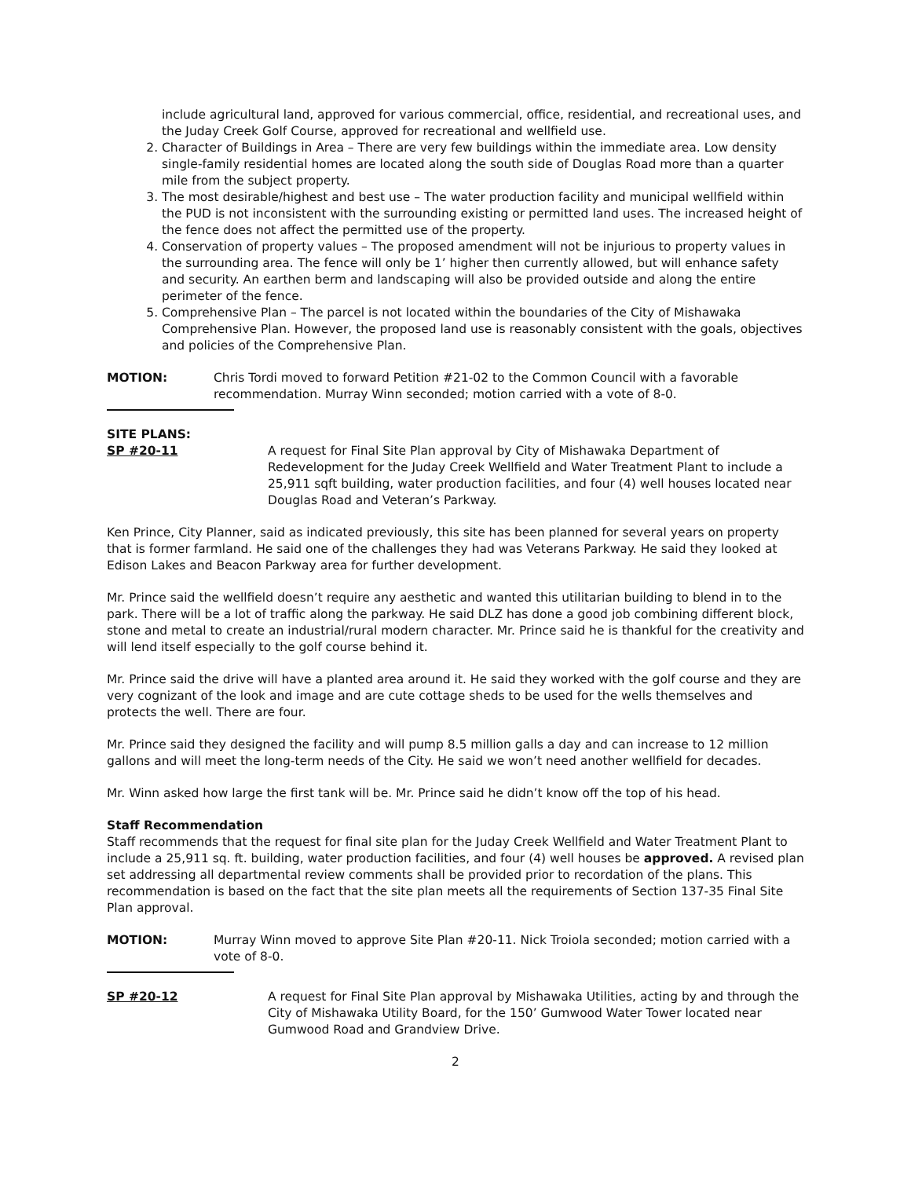include agricultural land, approved for various commercial, office, residential, and recreational uses, and the Juday Creek Golf Course, approved for recreational and wellfield use.
2. Character of Buildings in Area – There are very few buildings within the immediate area. Low density single-family residential homes are located along the south side of Douglas Road more than a quarter mile from the subject property.
3. The most desirable/highest and best use – The water production facility and municipal wellfield within the PUD is not inconsistent with the surrounding existing or permitted land uses. The increased height of the fence does not affect the permitted use of the property.
4. Conservation of property values – The proposed amendment will not be injurious to property values in the surrounding area. The fence will only be 1’ higher then currently allowed, but will enhance safety and security. An earthen berm and landscaping will also be provided outside and along the entire perimeter of the fence.
5. Comprehensive Plan – The parcel is not located within the boundaries of the City of Mishawaka Comprehensive Plan. However, the proposed land use is reasonably consistent with the goals, objectives and policies of the Comprehensive Plan.
MOTION: Chris Tordi moved to forward Petition #21-02 to the Common Council with a favorable recommendation. Murray Winn seconded; motion carried with a vote of 8-0.
SITE PLANS:
SP #20-11 A request for Final Site Plan approval by City of Mishawaka Department of Redevelopment for the Juday Creek Wellfield and Water Treatment Plant to include a 25,911 sqft building, water production facilities, and four (4) well houses located near Douglas Road and Veteran’s Parkway.
Ken Prince, City Planner, said as indicated previously, this site has been planned for several years on property that is former farmland. He said one of the challenges they had was Veterans Parkway. He said they looked at Edison Lakes and Beacon Parkway area for further development.
Mr. Prince said the wellfield doesn’t require any aesthetic and wanted this utilitarian building to blend in to the park. There will be a lot of traffic along the parkway. He said DLZ has done a good job combining different block, stone and metal to create an industrial/rural modern character. Mr. Prince said he is thankful for the creativity and will lend itself especially to the golf course behind it.
Mr. Prince said the drive will have a planted area around it. He said they worked with the golf course and they are very cognizant of the look and image and are cute cottage sheds to be used for the wells themselves and protects the well. There are four.
Mr. Prince said they designed the facility and will pump 8.5 million galls a day and can increase to 12 million gallons and will meet the long-term needs of the City. He said we won’t need another wellfield for decades.
Mr. Winn asked how large the first tank will be. Mr. Prince said he didn’t know off the top of his head.
Staff Recommendation
Staff recommends that the request for final site plan for the Juday Creek Wellfield and Water Treatment Plant to include a 25,911 sq. ft. building, water production facilities, and four (4) well houses be approved. A revised plan set addressing all departmental review comments shall be provided prior to recordation of the plans. This recommendation is based on the fact that the site plan meets all the requirements of Section 137-35 Final Site Plan approval.
MOTION: Murray Winn moved to approve Site Plan #20-11. Nick Troiola seconded; motion carried with a vote of 8-0.
SP #20-12 A request for Final Site Plan approval by Mishawaka Utilities, acting by and through the City of Mishawaka Utility Board, for the 150’ Gumwood Water Tower located near Gumwood Road and Grandview Drive.
2